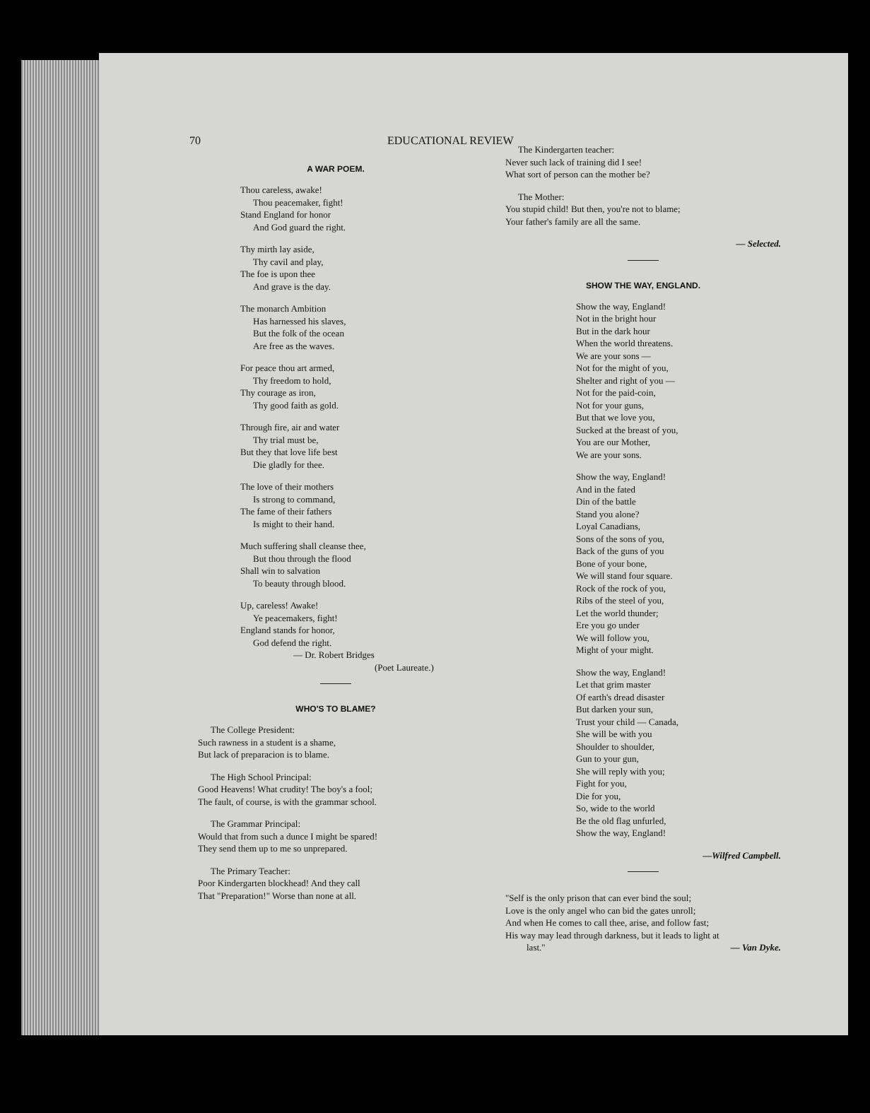70 EDUCATIONAL REVIEW
A WAR POEM.
Thou careless, awake!
Thou peacemaker, fight!
Stand England for honor
And God guard the right.
Thy mirth lay aside,
Thy cavil and play,
The foe is upon thee
And grave is the day.
The monarch Ambition
Has harnessed his slaves,
But the folk of the ocean
Are free as the waves.
For peace thou art armed,
Thy freedom to hold,
Thy courage as iron,
Thy good faith as gold.
Through fire, air and water
Thy trial must be,
But they that love life best
Die gladly for thee.
The love of their mothers
Is strong to command,
The fame of their fathers
Is might to their hand.
Much suffering shall cleanse thee,
But thou through the flood
Shall win to salvation
To beauty through blood.
Up, careless! Awake!
Ye peacemakers, fight!
England stands for honor,
God defend the right.
— Dr. Robert Bridges
(Poet Laureate.)
WHO'S TO BLAME?
The College President:
Such rawness in a student is a shame,
But lack of preparacion is to blame.
The High School Principal:
Good Heavens! What crudity! The boy's a fool;
The fault, of course, is with the grammar school.
The Grammar Principal:
Would that from such a dunce I might be spared!
They send them up to me so unprepared.
The Primary Teacher:
Poor Kindergarten blockhead! And they call
That "Preparation!" Worse than none at all.
The Kindergarten teacher:
Never such lack of training did I see!
What sort of person can the mother be?
The Mother:
You stupid child! But then, you're not to blame;
Your father's family are all the same.
— Selected.
SHOW THE WAY, ENGLAND.
Show the way, England!
Not in the bright hour
But in the dark hour
When the world threatens.
We are your sons —
Not for the might of you,
Shelter and right of you —
Not for the paid-coin,
Not for your guns,
But that we love you,
Sucked at the breast of you,
You are our Mother,
We are your sons.
Show the way, England!
And in the fated
Din of the battle
Stand you alone?
Loyal Canadians,
Sons of the sons of you,
Back of the guns of you
Bone of your bone,
We will stand four square.
Rock of the rock of you,
Ribs of the steel of you,
Let the world thunder;
Ere you go under
We will follow you,
Might of your might.
Show the way, England!
Let that grim master
Of earth's dread disaster
But darken your sun,
Trust your child — Canada,
She will be with you
Shoulder to shoulder,
Gun to your gun,
She will reply with you;
Fight for you,
Die for you,
So, wide to the world
Be the old flag unfurled,
Show the way, England!
—Wilfred Campbell.
"Self is the only prison that can ever bind the soul;
Love is the only angel who can bid the gates unroll;
And when He comes to call thee, arise, and follow fast;
His way may lead through darkness, but it leads to light at
last." — Van Dyke.